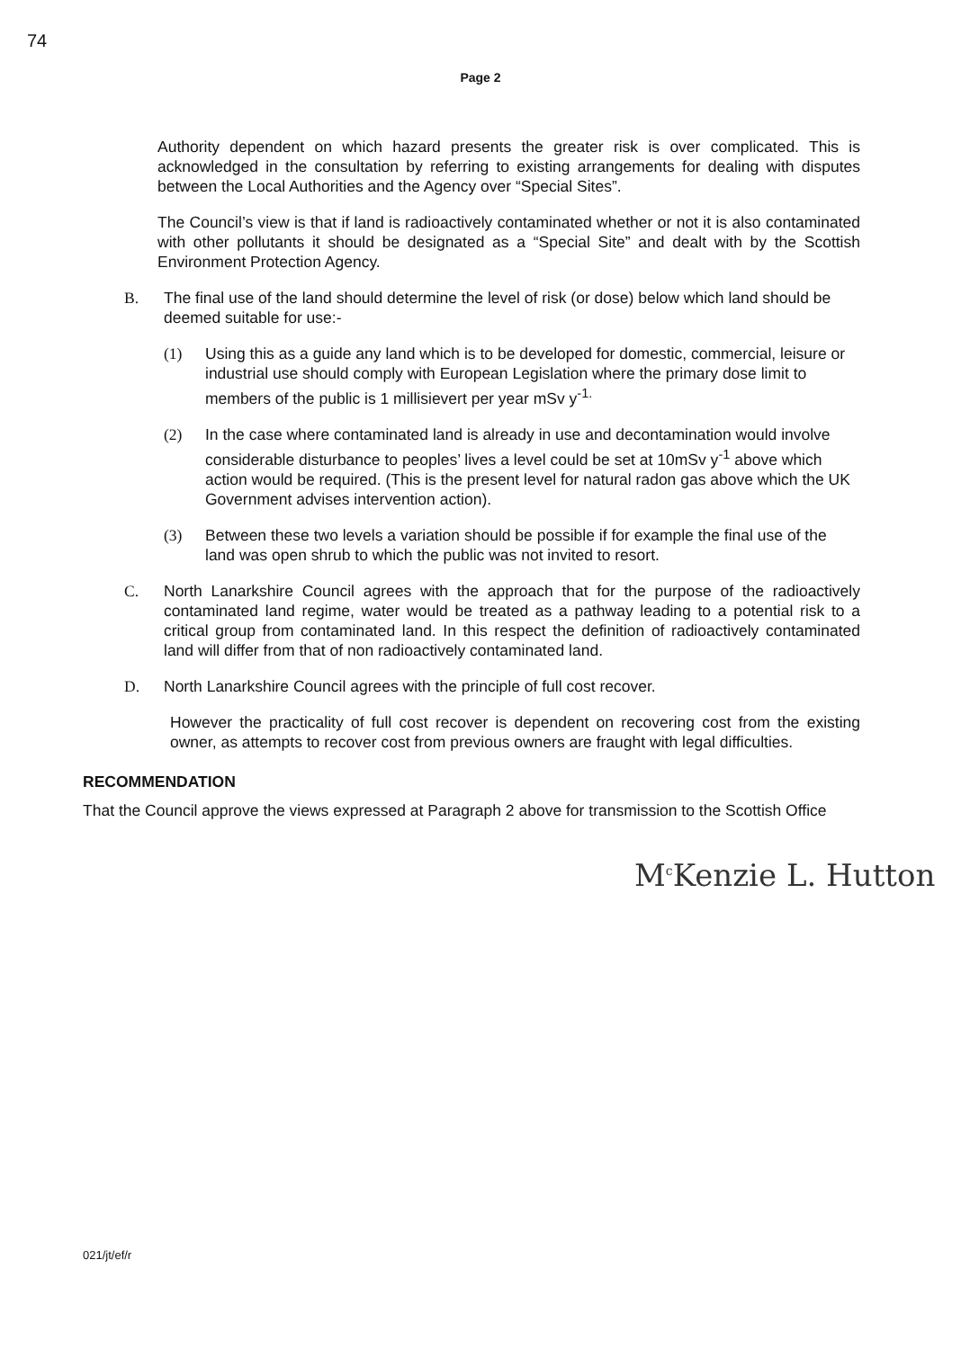74
Page 2
Authority dependent on which hazard presents the greater risk is over complicated. This is acknowledged in the consultation by referring to existing arrangements for dealing with disputes between the Local Authorities and the Agency over “Special Sites”.
The Council’s view is that if land is radioactively contaminated whether or not it is also contaminated with other pollutants it should be designated as a “Special Site” and dealt with by the Scottish Environment Protection Agency.
B. The final use of the land should determine the level of risk (or dose) below which land should be deemed suitable for use:-
(1) Using this as a guide any land which is to be developed for domestic, commercial, leisure or industrial use should comply with European Legislation where the primary dose limit to members of the public is 1 millisievert per year mSv y<sup>-1.</sup>
(2) In the case where contaminated land is already in use and decontamination would involve considerable disturbance to peoples’ lives a level could be set at 10mSv y<sup>-1</sup> above which action would be required. (This is the present level for natural radon gas above which the UK Government advises intervention action).
(3) Between these two levels a variation should be possible if for example the final use of the land was open shrub to which the public was not invited to resort.
C. North Lanarkshire Council agrees with the approach that for the purpose of the radioactively contaminated land regime, water would be treated as a pathway leading to a potential risk to a critical group from contaminated land. In this respect the definition of radioactively contaminated land will differ from that of non radioactively contaminated land.
D. North Lanarkshire Council agrees with the principle of full cost recover.
However the practicality of full cost recover is dependent on recovering cost from the existing owner, as attempts to recover cost from previous owners are fraught with legal difficulties.
RECOMMENDATION
That the Council approve the views expressed at Paragraph 2 above for transmission to the Scottish Office
M<sup>c</sup>Kenzie L. Hutton
021/jt/ef/r